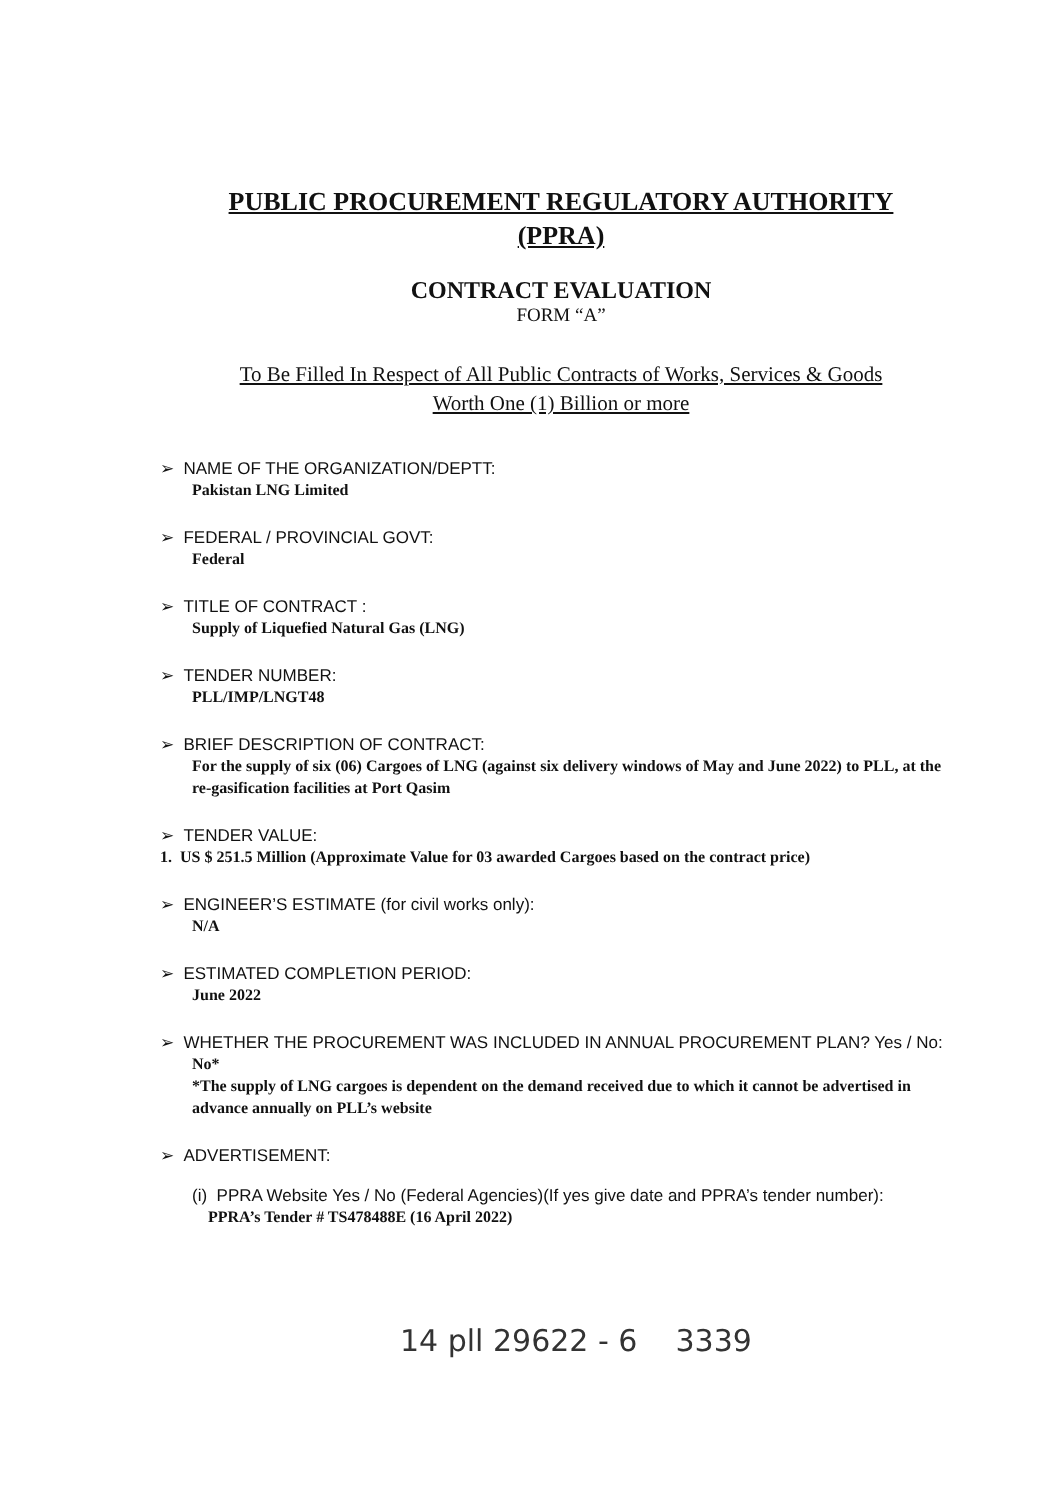PUBLIC PROCUREMENT REGULATORY AUTHORITY
(PPRA)
CONTRACT EVALUATION
FORM “A”
To Be Filled In Respect of All Public Contracts of Works, Services & Goods
Worth One (1) Billion or more
➢ NAME OF THE ORGANIZATION/DEPTT:
Pakistan LNG Limited
➢ FEDERAL / PROVINCIAL GOVT:
Federal
➢ TITLE OF CONTRACT :
Supply of Liquefied Natural Gas (LNG)
➢ TENDER NUMBER:
PLL/IMP/LNGT48
➢ BRIEF DESCRIPTION OF CONTRACT:
For the supply of six (06) Cargoes of LNG (against six delivery windows of May and June 2022) to PLL, at the re-gasification facilities at Port Qasim
➢ TENDER VALUE:
1. US $ 251.5 Million (Approximate Value for 03 awarded Cargoes based on the contract price)
➢ ENGINEER’S ESTIMATE (for civil works only):
N/A
➢ ESTIMATED COMPLETION PERIOD:
June 2022
➢ WHETHER THE PROCUREMENT WAS INCLUDED IN ANNUAL PROCUREMENT PLAN? Yes / No:
No*
*The supply of LNG cargoes is dependent on the demand received due to which it cannot be advertised in advance annually on PLL’s website
➢ ADVERTISEMENT:
(i) PPRA Website Yes / No (Federal Agencies)(If yes give date and PPRA’s tender number):
PPRA’s Tender # TS478488E (16 April 2022)
14 pll 29622 - 6 3339